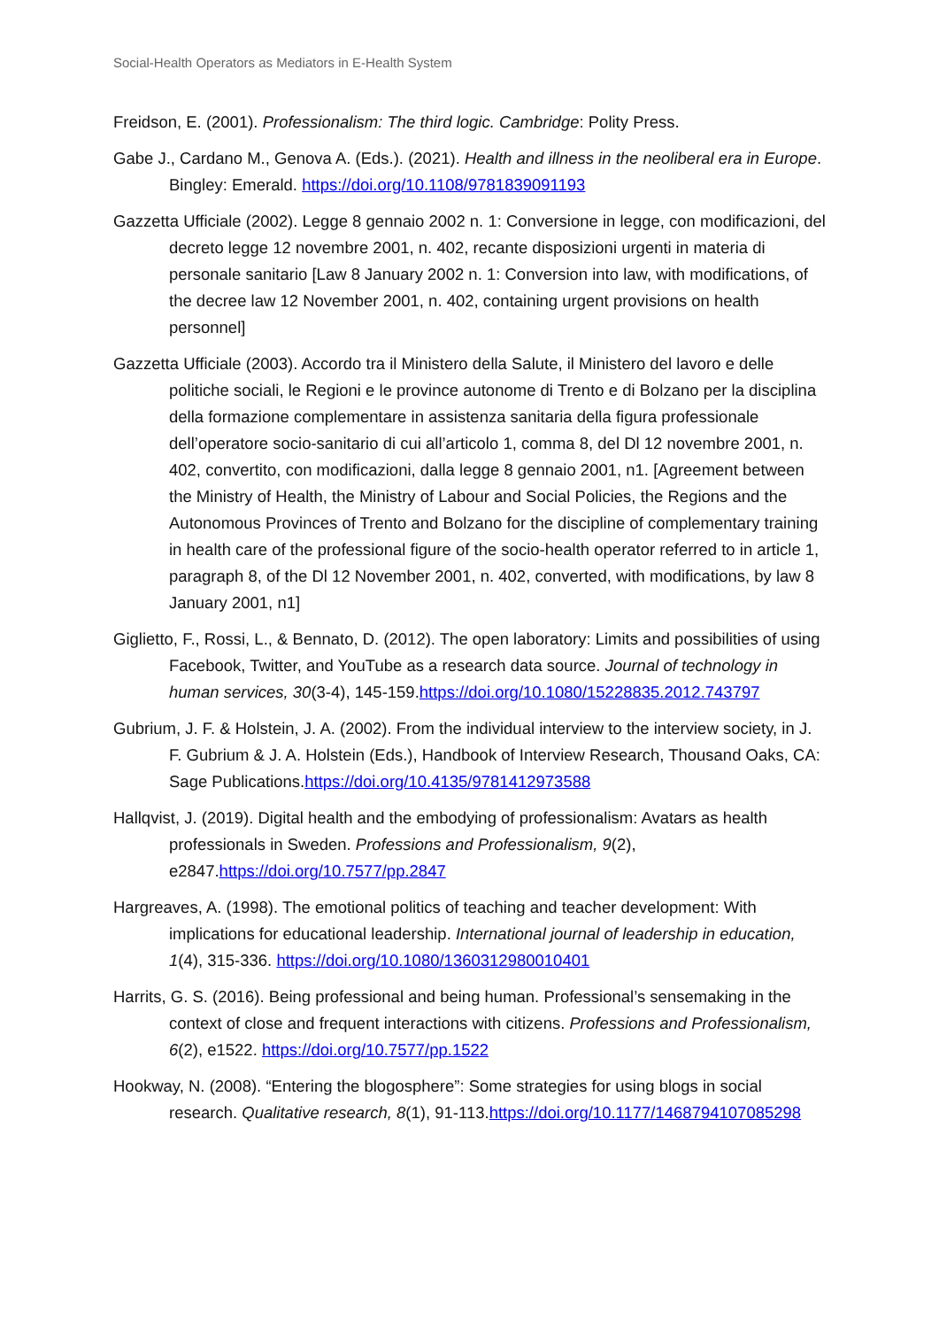Social-Health Operators as Mediators in E-Health System
Freidson, E. (2001). Professionalism: The third logic. Cambridge: Polity Press.
Gabe J., Cardano M., Genova A. (Eds.). (2021). Health and illness in the neoliberal era in Europe. Bingley: Emerald. https://doi.org/10.1108/9781839091193
Gazzetta Ufficiale (2002). Legge 8 gennaio 2002 n. 1: Conversione in legge, con modificazioni, del decreto legge 12 novembre 2001, n. 402, recante disposizioni urgenti in materia di personale sanitario [Law 8 January 2002 n. 1: Conversion into law, with modifications, of the decree law 12 November 2001, n. 402, containing urgent provisions on health personnel]
Gazzetta Ufficiale (2003). Accordo tra il Ministero della Salute, il Ministero del lavoro e delle politiche sociali, le Regioni e le province autonome di Trento e di Bolzano per la disciplina della formazione complementare in assistenza sanitaria della figura professionale dell’operatore socio-sanitario di cui all’articolo 1, comma 8, del Dl 12 novembre 2001, n. 402, convertito, con modificazioni, dalla legge 8 gennaio 2001, n1. [Agreement between the Ministry of Health, the Ministry of Labour and Social Policies, the Regions and the Autonomous Provinces of Trento and Bolzano for the discipline of complementary training in health care of the professional figure of the socio-health operator referred to in article 1, paragraph 8, of the Dl 12 November 2001, n. 402, converted, with modifications, by law 8 January 2001, n1]
Giglietto, F., Rossi, L., & Bennato, D. (2012). The open laboratory: Limits and possibilities of using Facebook, Twitter, and YouTube as a research data source. Journal of technology in human services, 30(3-4), 145-159.https://doi.org/10.1080/15228835.2012.743797
Gubrium, J. F. & Holstein, J. A. (2002). From the individual interview to the interview society, in J. F. Gubrium & J. A. Holstein (Eds.), Handbook of Interview Research, Thousand Oaks, CA: Sage Publications.https://doi.org/10.4135/9781412973588
Hallqvist, J. (2019). Digital health and the embodying of professionalism: Avatars as health professionals in Sweden. Professions and Professionalism, 9(2), e2847.https://doi.org/10.7577/pp.2847
Hargreaves, A. (1998). The emotional politics of teaching and teacher development: With implications for educational leadership. International journal of leadership in education, 1(4), 315-336. https://doi.org/10.1080/1360312980010401
Harrits, G. S. (2016). Being professional and being human. Professional’s sensemaking in the context of close and frequent interactions with citizens. Professions and Professionalism, 6(2), e1522. https://doi.org/10.7577/pp.1522
Hookway, N. (2008). “Entering the blogosphere”: Some strategies for using blogs in social research. Qualitative research, 8(1), 91-113.https://doi.org/10.1177/1468794107085298